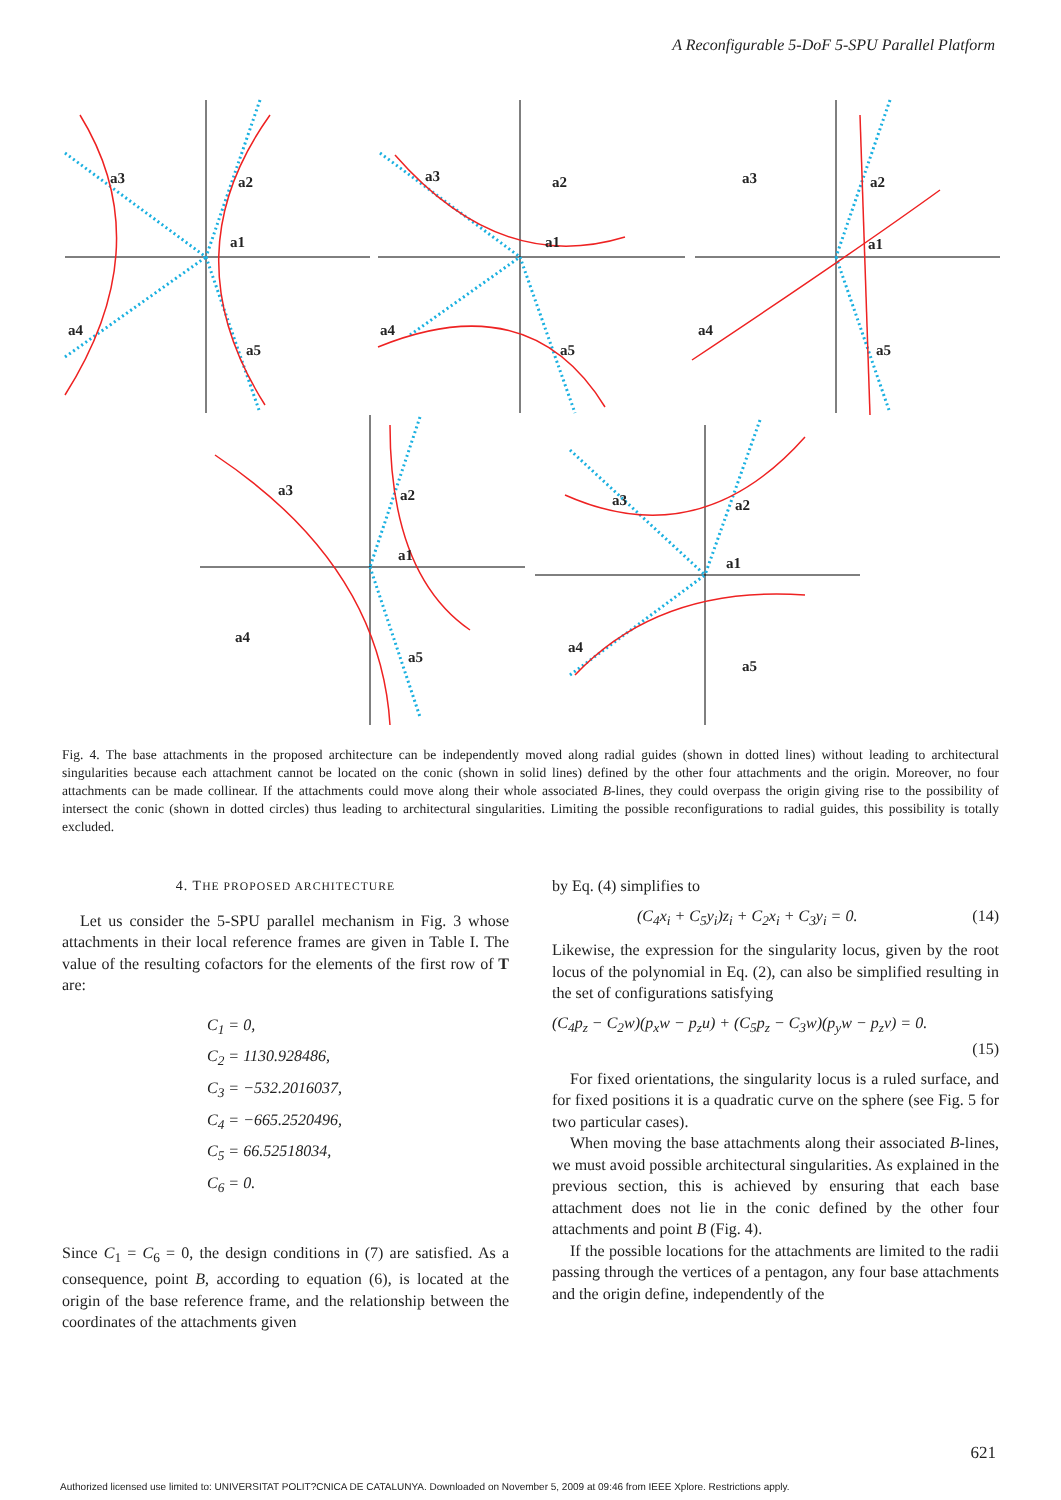A Reconfigurable 5-DoF 5-SPU Parallel Platform
a3
a2
a1
a4
a5
a3
a2
a1
a4
a5
a3
a2
a1
a4
a5
a3
a2
a1
a4
a5
a3
a2
a1
a4
a5
Fig. 4. The base attachments in the proposed architecture can be independently moved along radial guides (shown in dotted lines) without leading to architectural singularities because each attachment cannot be located on the conic (shown in solid lines) defined by the other four attachments and the origin. Moreover, no four attachments can be made collinear. If the attachments could move along their whole associated B-lines, they could overpass the origin giving rise to the possibility of intersect the conic (shown in dotted circles) thus leading to architectural singularities. Limiting the possible reconfigurations to radial guides, this possibility is totally excluded.
4. THE PROPOSED ARCHITECTURE
Let us consider the 5-SPU parallel mechanism in Fig. 3 whose attachments in their local reference frames are given in Table I. The value of the resulting cofactors for the elements of the first row of T are:
C<sub>1</sub> = 0,
C<sub>2</sub> = 1130.928486,
C<sub>3</sub> = −532.2016037,
C<sub>4</sub> = −665.2520496,
C<sub>5</sub> = 66.52518034,
C<sub>6</sub> = 0.
Since C<sub>1</sub> = C<sub>6</sub> = 0, the design conditions in (7) are satisfied. As a consequence, point B, according to equation (6), is located at the origin of the base reference frame, and the relationship between the coordinates of the attachments given
by Eq. (4) simplifies to
(C<sub>4</sub>x<sub>i</sub> + C<sub>5</sub>y<sub>i</sub>)z<sub>i</sub> + C<sub>2</sub>x<sub>i</sub> + C<sub>3</sub>y<sub>i</sub> = 0. (14)
Likewise, the expression for the singularity locus, given by the root locus of the polynomial in Eq. (2), can also be simplified resulting in the set of configurations satisfying
(C<sub>4</sub>p<sub>z</sub> − C<sub>2</sub>w)(p<sub>x</sub>w − p<sub>z</sub>u) + (C<sub>5</sub>p<sub>z</sub> − C<sub>3</sub>w)(p<sub>y</sub>w − p<sub>z</sub>v) = 0.
(15)
For fixed orientations, the singularity locus is a ruled surface, and for fixed positions it is a quadratic curve on the sphere (see Fig. 5 for two particular cases).
When moving the base attachments along their associated B-lines, we must avoid possible architectural singularities. As explained in the previous section, this is achieved by ensuring that each base attachment does not lie in the conic defined by the other four attachments and point B (Fig. 4).
If the possible locations for the attachments are limited to the radii passing through the vertices of a pentagon, any four base attachments and the origin define, independently of the
621
Authorized licensed use limited to: UNIVERSITAT POLIT?CNICA DE CATALUNYA. Downloaded on November 5, 2009 at 09:46 from IEEE Xplore. Restrictions apply.